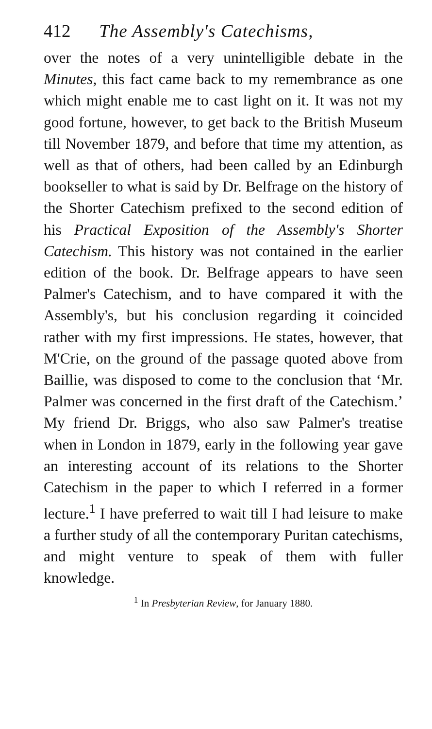412 The Assembly's Catechisms,
over the notes of a very unintelligible debate in the Minutes, this fact came back to my remembrance as one which might enable me to cast light on it. It was not my good fortune, however, to get back to the British Museum till November 1879, and before that time my attention, as well as that of others, had been called by an Edinburgh bookseller to what is said by Dr. Belfrage on the history of the Shorter Catechism prefixed to the second edition of his Practical Exposition of the Assembly's Shorter Catechism. This history was not contained in the earlier edition of the book. Dr. Belfrage appears to have seen Palmer's Catechism, and to have compared it with the Assembly's, but his conclusion regarding it coincided rather with my first impressions. He states, however, that M'Crie, on the ground of the passage quoted above from Baillie, was disposed to come to the conclusion that ‘Mr. Palmer was concerned in the first draft of the Catechism.’ My friend Dr. Briggs, who also saw Palmer's treatise when in London in 1879, early in the following year gave an interesting account of its relations to the Shorter Catechism in the paper to which I referred in a former lecture.<sup>1</sup> I have preferred to wait till I had leisure to make a further study of all the contemporary Puritan catechisms, and might venture to speak of them with fuller knowledge.
<sup>1</sup> In Presbyterian Review, for January 1880.